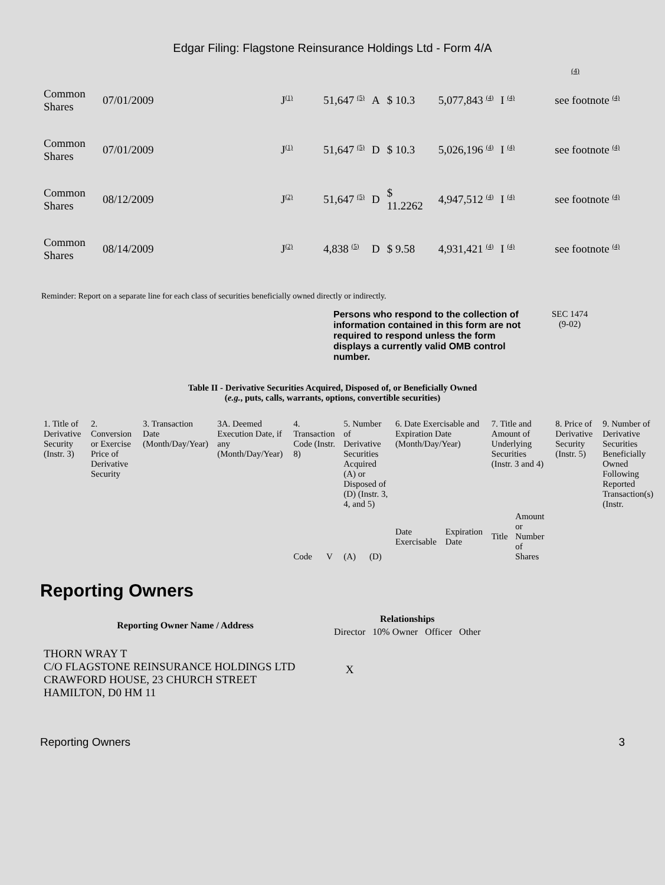Edgar Filing: Flagstone Reinsurance Holdings Ltd - Form 4/A
(4)
| Common Shares | 07/01/2009 | J<sup>(1)</sup> | 51,647 <sup>(5)</sup> | A | $ 10.3 | 5,077,843 <sup>(4)</sup> | I <sup>(4)</sup> | see footnote <sup>(4)</sup> |
| Common Shares | 07/01/2009 | J<sup>(1)</sup> | 51,647 <sup>(5)</sup> | D | $ 10.3 | 5,026,196 <sup>(4)</sup> | I <sup>(4)</sup> | see footnote <sup>(4)</sup> |
| Common Shares | 08/12/2009 | J<sup>(2)</sup> | 51,647 <sup>(5)</sup> | D | $ 11.2262 | 4,947,512 <sup>(4)</sup> | I <sup>(4)</sup> | see footnote <sup>(4)</sup> |
| Common Shares | 08/14/2009 | J<sup>(2)</sup> | 4,838 <sup>(5)</sup> | D | $ 9.58 | 4,931,421 <sup>(4)</sup> | I <sup>(4)</sup> | see footnote <sup>(4)</sup> |
Reminder: Report on a separate line for each class of securities beneficially owned directly or indirectly.
Persons who respond to the collection of information contained in this form are not required to respond unless the form displays a currently valid OMB control number.
SEC 1474
(9-02)
Table II - Derivative Securities Acquired, Disposed of, or Beneficially Owned
(e.g., puts, calls, warrants, options, convertible securities)
| 1. Title of Derivative Security (Instr. 3) | 2. Conversion or Exercise Price of Derivative Security | 3. Transaction Date (Month/Day/Year) | 3A. Deemed Execution Date, if any (Month/Day/Year) | 4. Transaction Code (Instr. 8) | | 5. Number of Derivative Securities Acquired (A) or Disposed of (D) (Instr. 3, 4, and 5) | | 6. Date Exercisable and Expiration Date (Month/Day/Year) | | 7. Title and Amount of Underlying Securities (Instr. 3 and 4) | | 8. Price of Derivative Security (Instr. 5) | 9. Number of Derivative Securities Beneficially Owned Following Reported Transaction(s) (Instr. |
| | | | | Code | V | (A) | (D) | Date Exercisable | Expiration Date | Title | Amount or Number of Shares | | |
Reporting Owners
| Reporting Owner Name / Address | Relationships | | | |
| --- | --- | --- | --- | --- |
| | Director | 10% Owner | Officer | Other |
| THORN WRAY T C/O FLAGSTONE REINSURANCE HOLDINGS LTD CRAWFORD HOUSE, 23 CHURCH STREET HAMILTON, D0 HM 11 | X | | | |
Reporting Owners 3